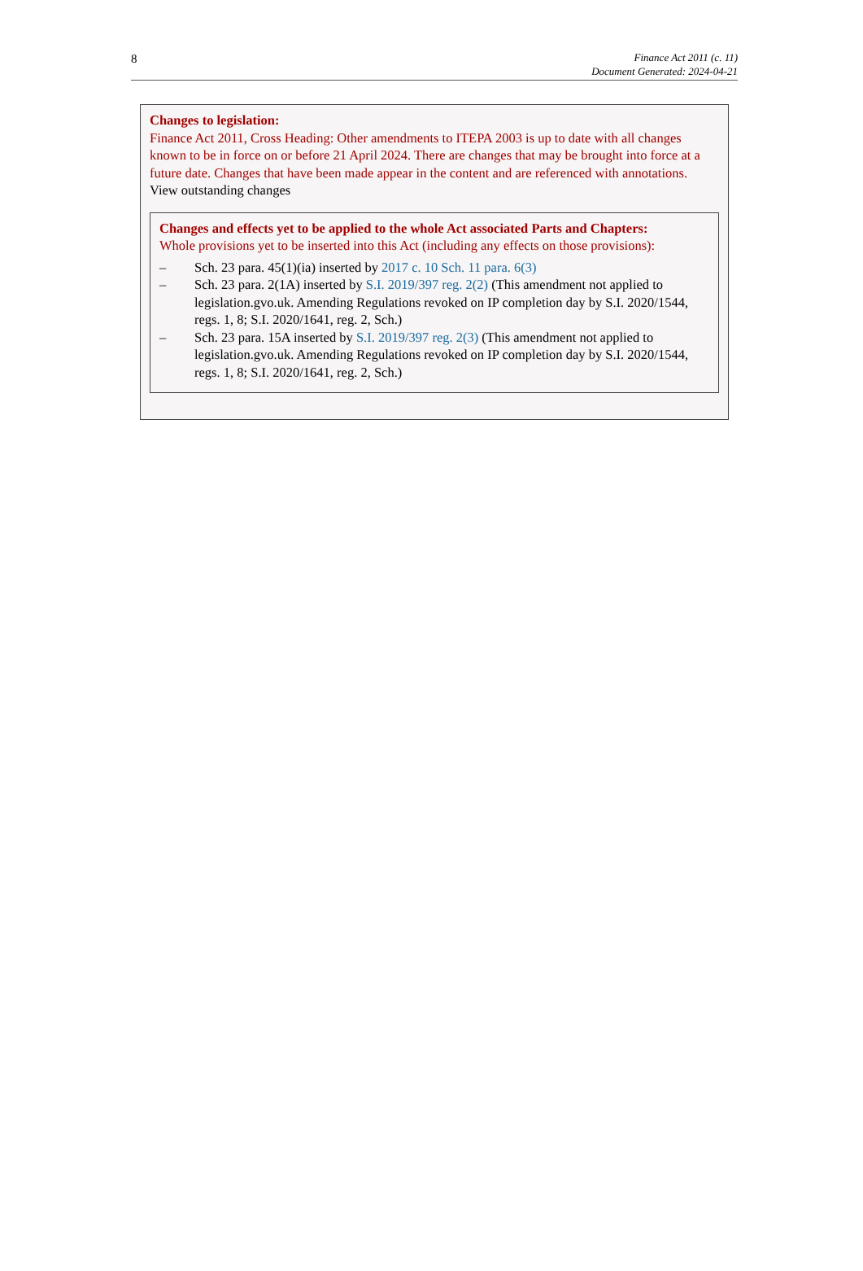8
Finance Act 2011 (c. 11)
Document Generated: 2024-04-21
Changes to legislation:
Finance Act 2011, Cross Heading: Other amendments to ITEPA 2003 is up to date with all changes known to be in force on or before 21 April 2024. There are changes that may be brought into force at a future date. Changes that have been made appear in the content and are referenced with annotations.
View outstanding changes
Changes and effects yet to be applied to the whole Act associated Parts and Chapters:
Whole provisions yet to be inserted into this Act (including any effects on those provisions):
– Sch. 23 para. 45(1)(ia) inserted by 2017 c. 10 Sch. 11 para. 6(3)
– Sch. 23 para. 2(1A) inserted by S.I. 2019/397 reg. 2(2) (This amendment not applied to legislation.gvo.uk. Amending Regulations revoked on IP completion day by S.I. 2020/1544, regs. 1, 8; S.I. 2020/1641, reg. 2, Sch.)
– Sch. 23 para. 15A inserted by S.I. 2019/397 reg. 2(3) (This amendment not applied to legislation.gvo.uk. Amending Regulations revoked on IP completion day by S.I. 2020/1544, regs. 1, 8; S.I. 2020/1641, reg. 2, Sch.)